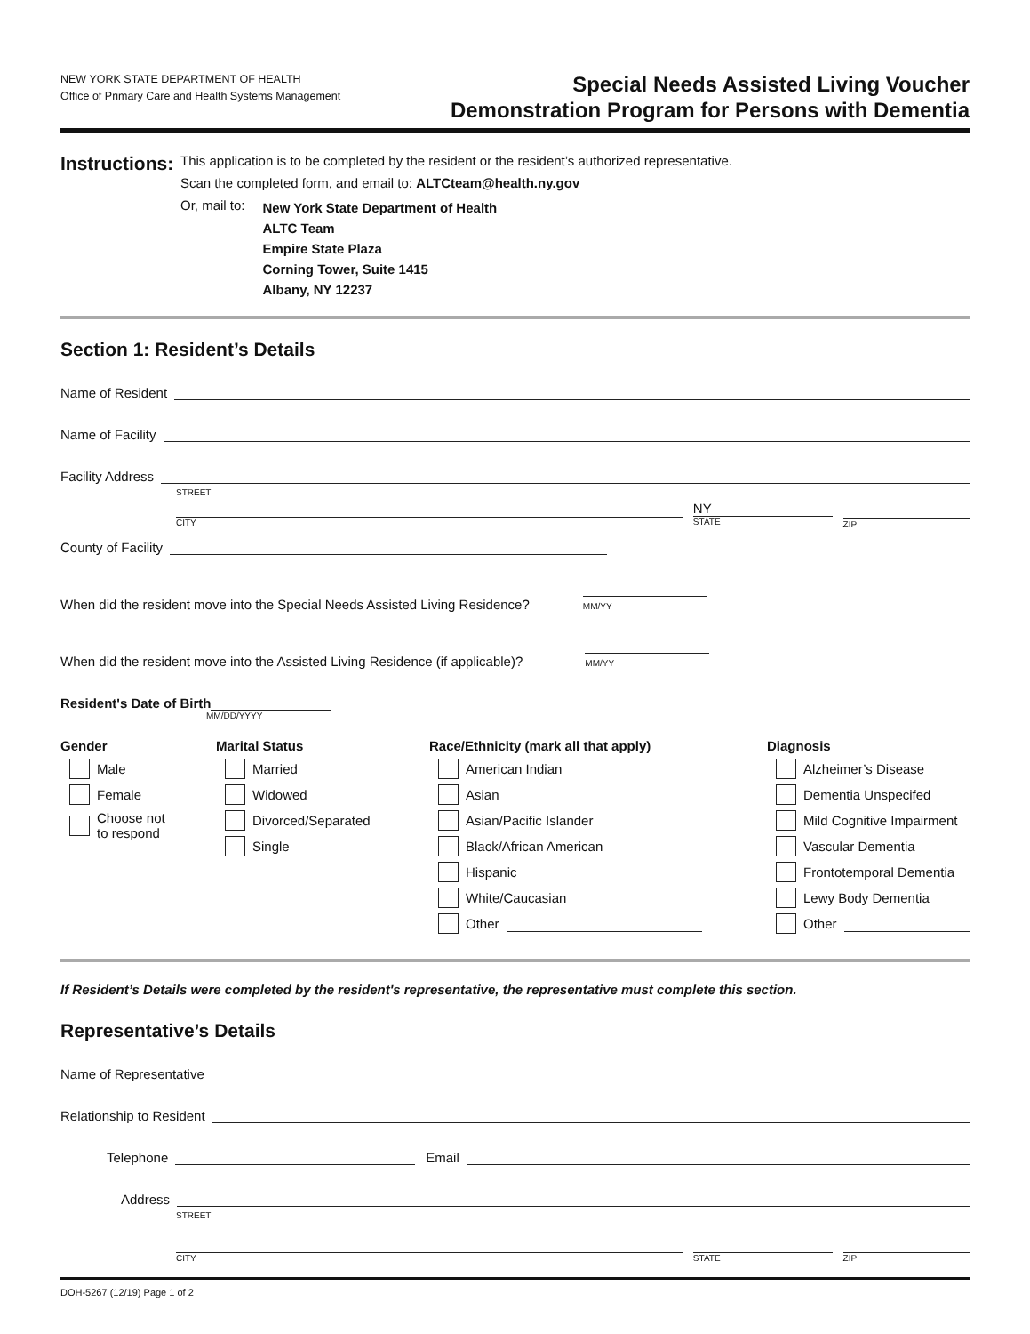NEW YORK STATE DEPARTMENT OF HEALTH
Office of Primary Care and Health Systems Management
Special Needs Assisted Living Voucher
Demonstration Program for Persons with Dementia
Instructions:
This application is to be completed by the resident or the resident’s authorized representative.
Scan the completed form, and email to: ALTCteam@health.ny.gov
Or, mail to:
New York State Department of Health
ALTC Team
Empire State Plaza
Corning Tower, Suite 1415
Albany, NY 12237
Section 1: Resident’s Details
Name of Resident
Name of Facility
Facility Address
STREET
CITY
NY
STATE
ZIP
County of Facility
When did the resident move into the Special Needs Assisted Living Residence? MM/YY
When did the resident move into the Assisted Living Residence (if applicable)? MM/YY
Resident's Date of Birth
MM/DD/YYYY
Gender
Male
Female
Choose not
to respond
Marital Status
Married
Widowed
Divorced/Separated
Single
Race/Ethnicity (mark all that apply)
American Indian
Asian
Asian/Pacific Islander
Black/African American
Hispanic
White/Caucasian
Other
Diagnosis
Alzheimer’s Disease
Dementia Unspecifed
Mild Cognitive Impairment
Vascular Dementia
Frontotemporal Dementia
Lewy Body Dementia
Other
If Resident’s Details were completed by the resident's representative, the representative must complete this section.
Representative’s Details
Name of Representative
Relationship to Resident
Telephone Email
Address
STREET
CITY STATE ZIP
DOH-5267 (12/19) Page 1 of 2